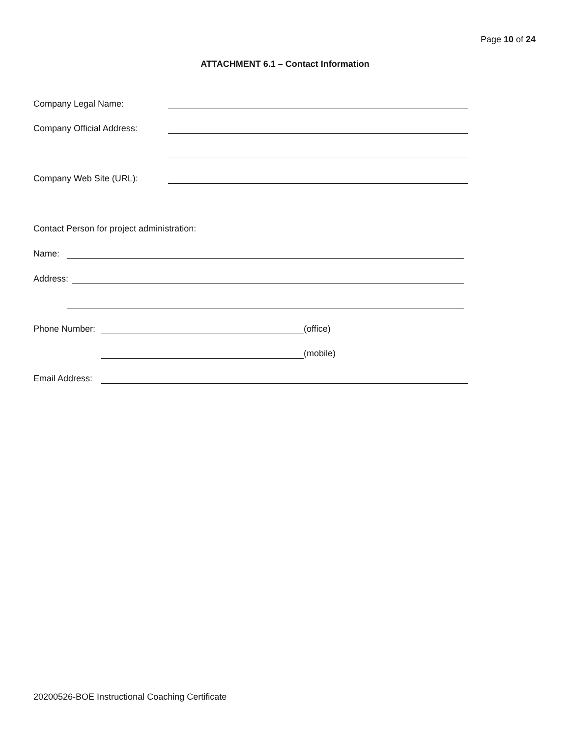Page 10 of 24
ATTACHMENT 6.1 – Contact Information
Company Legal Name:
Company Official Address:
Company Web Site (URL):
Contact Person for project administration:
Name:
Address:
Phone Number: (office)
(mobile)
Email Address:
20200526-BOE Instructional Coaching Certificate